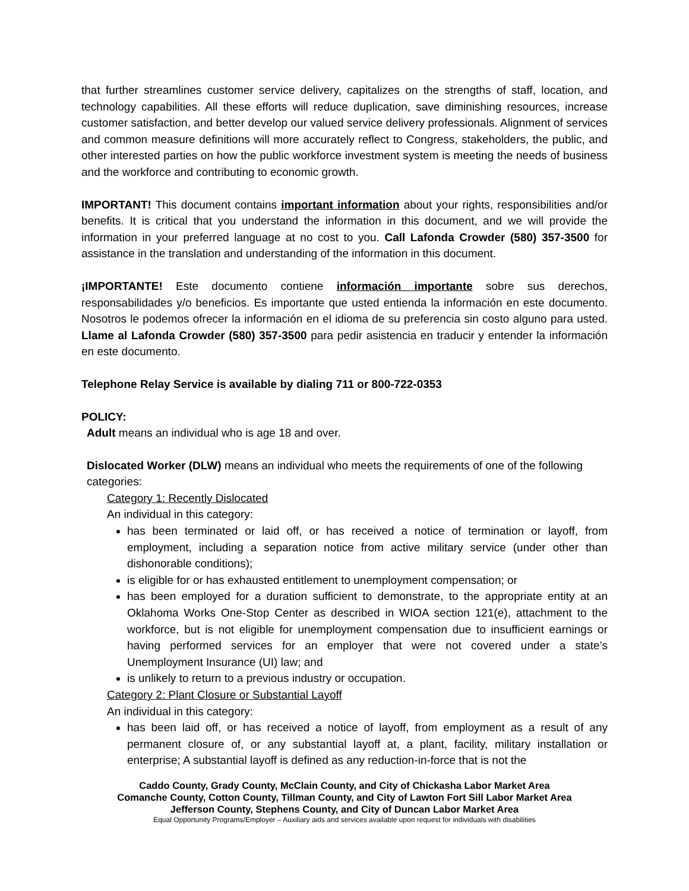that further streamlines customer service delivery, capitalizes on the strengths of staff, location, and technology capabilities. All these efforts will reduce duplication, save diminishing resources, increase customer satisfaction, and better develop our valued service delivery professionals. Alignment of services and common measure definitions will more accurately reflect to Congress, stakeholders, the public, and other interested parties on how the public workforce investment system is meeting the needs of business and the workforce and contributing to economic growth.
IMPORTANT! This document contains important information about your rights, responsibilities and/or benefits. It is critical that you understand the information in this document, and we will provide the information in your preferred language at no cost to you. Call Lafonda Crowder (580) 357-3500 for assistance in the translation and understanding of the information in this document.
¡IMPORTANTE! Este documento contiene información importante sobre sus derechos, responsabilidades y/o beneficios. Es importante que usted entienda la información en este documento. Nosotros le podemos ofrecer la información en el idioma de su preferencia sin costo alguno para usted. Llame al Lafonda Crowder (580) 357-3500 para pedir asistencia en traducir y entender la información en este documento.
Telephone Relay Service is available by dialing 711 or 800-722-0353
POLICY:
Adult means an individual who is age 18 and over.
Dislocated Worker (DLW) means an individual who meets the requirements of one of the following categories:
Category 1: Recently Dislocated
An individual in this category:
has been terminated or laid off, or has received a notice of termination or layoff, from employment, including a separation notice from active military service (under other than dishonorable conditions);
is eligible for or has exhausted entitlement to unemployment compensation; or
has been employed for a duration sufficient to demonstrate, to the appropriate entity at an Oklahoma Works One-Stop Center as described in WIOA section 121(e), attachment to the workforce, but is not eligible for unemployment compensation due to insufficient earnings or having performed services for an employer that were not covered under a state’s Unemployment Insurance (UI) law; and
is unlikely to return to a previous industry or occupation.
Category 2: Plant Closure or Substantial Layoff
An individual in this category:
has been laid off, or has received a notice of layoff, from employment as a result of any permanent closure of, or any substantial layoff at, a plant, facility, military installation or enterprise; A substantial layoff is defined as any reduction-in-force that is not the
Caddo County, Grady County, McClain County, and City of Chickasha Labor Market Area
Comanche County, Cotton County, Tillman County, and City of Lawton Fort Sill Labor Market Area
Jefferson County, Stephens County, and City of Duncan Labor Market Area
Equal Opportunity Programs/Employer – Auxiliary aids and services available upon request for individuals with disabilities